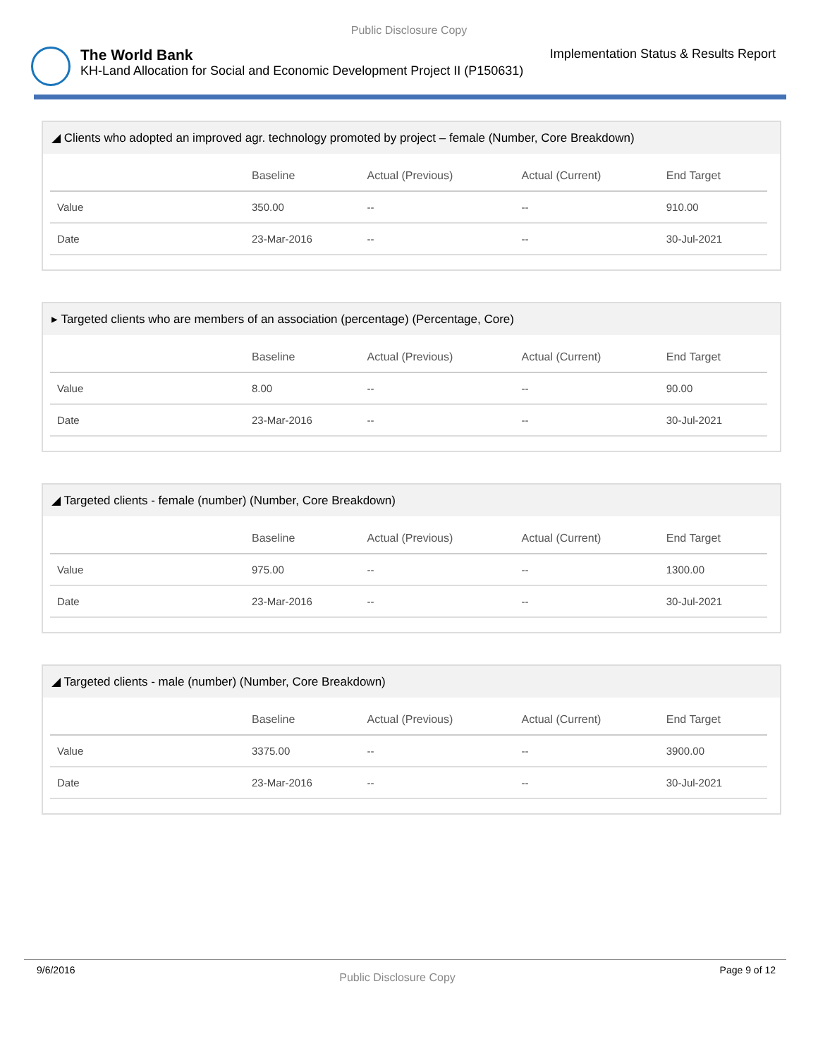Public Disclosure Copy
The World Bank
KH-Land Allocation for Social and Economic Development Project II (P150631)
Implementation Status & Results Report
◢ Clients who adopted an improved agr. technology promoted by project – female (Number, Core Breakdown)
| | Baseline | Actual (Previous) | Actual (Current) | End Target |
| --- | --- | --- | --- | --- |
| Value | 350.00 | -- | -- | 910.00 |
| Date | 23-Mar-2016 | -- | -- | 30-Jul-2021 |
▸ Targeted clients who are members of an association (percentage) (Percentage, Core)
| | Baseline | Actual (Previous) | Actual (Current) | End Target |
| --- | --- | --- | --- | --- |
| Value | 8.00 | -- | -- | 90.00 |
| Date | 23-Mar-2016 | -- | -- | 30-Jul-2021 |
◢ Targeted clients - female (number) (Number, Core Breakdown)
| | Baseline | Actual (Previous) | Actual (Current) | End Target |
| --- | --- | --- | --- | --- |
| Value | 975.00 | -- | -- | 1300.00 |
| Date | 23-Mar-2016 | -- | -- | 30-Jul-2021 |
◢ Targeted clients - male (number) (Number, Core Breakdown)
| | Baseline | Actual (Previous) | Actual (Current) | End Target |
| --- | --- | --- | --- | --- |
| Value | 3375.00 | -- | -- | 3900.00 |
| Date | 23-Mar-2016 | -- | -- | 30-Jul-2021 |
9/6/2016 Public Disclosure Copy Page 9 of 12